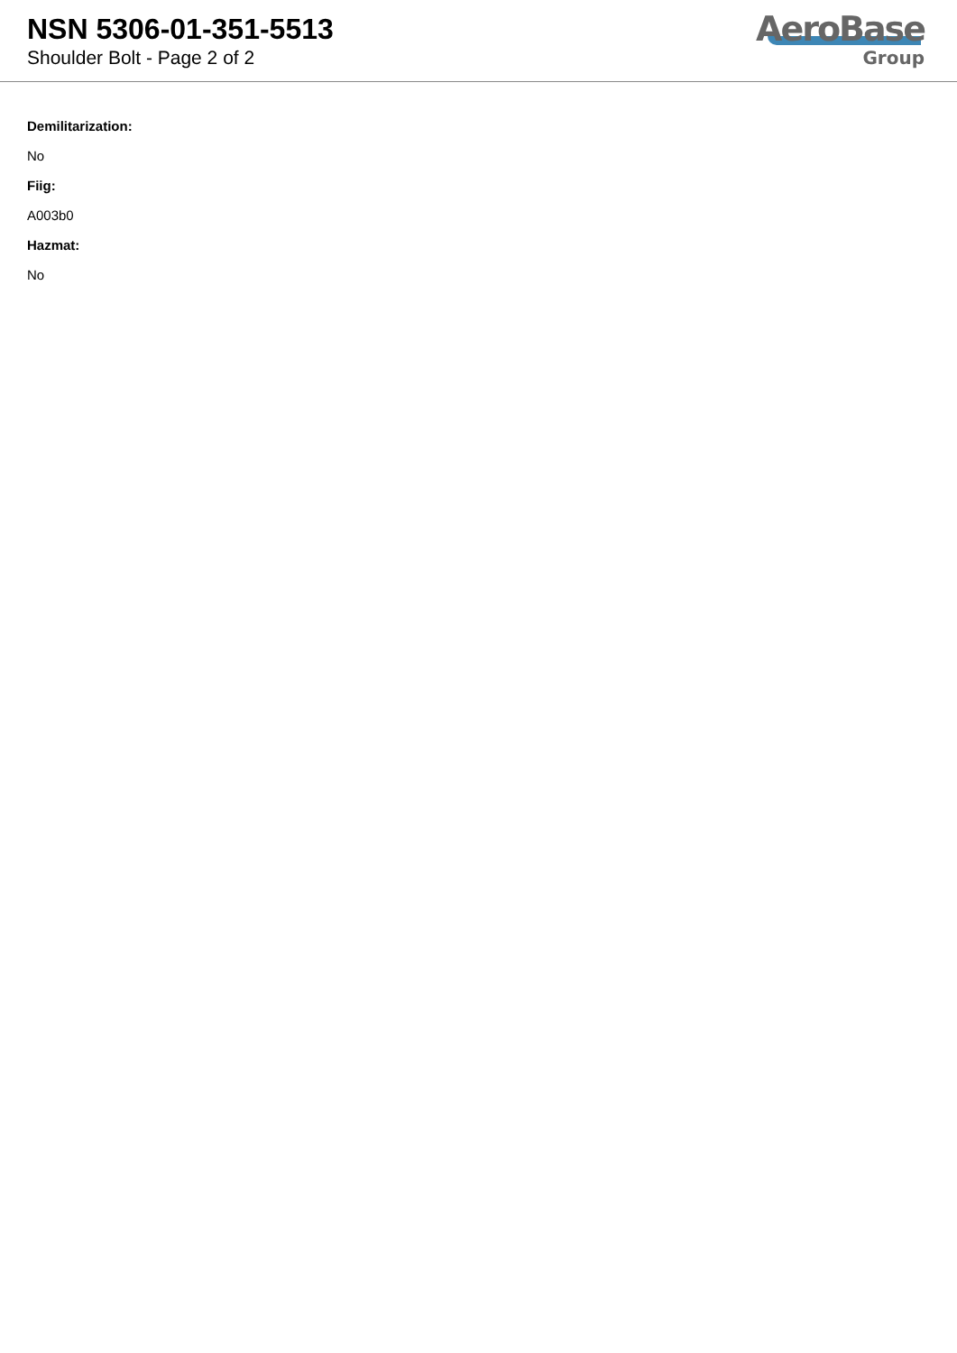NSN 5306-01-351-5513
Shoulder Bolt - Page 2 of 2
AeroBase
Group
Demilitarization:
No
Fiig:
A003b0
Hazmat:
No